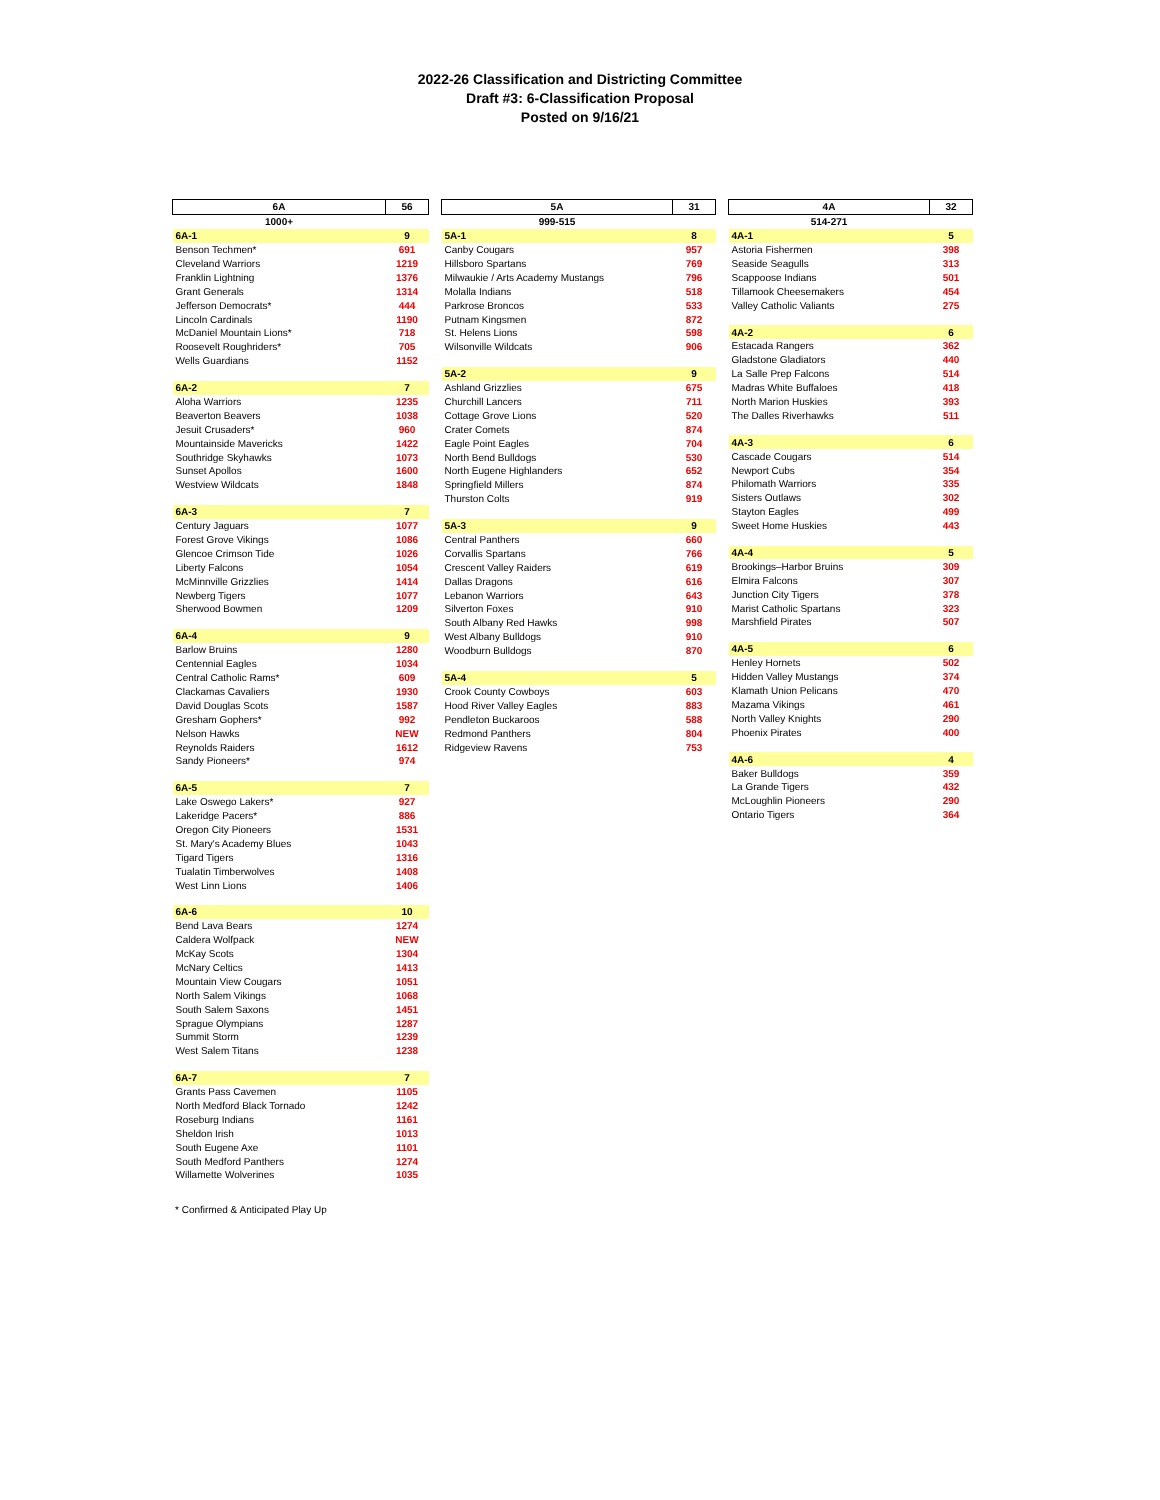2022-26 Classification and Districting Committee
Draft #3: 6-Classification Proposal
Posted on 9/16/21
| 6A | 56 |
| 1000+ | |
| 6A-1 | 9 |
| Benson Techmen* | 691 |
| Cleveland Warriors | 1219 |
| Franklin Lightning | 1376 |
| Grant Generals | 1314 |
| Jefferson Democrats* | 444 |
| Lincoln Cardinals | 1190 |
| McDaniel Mountain Lions* | 718 |
| Roosevelt Roughriders* | 705 |
| Wells Guardians | 1152 |
| 6A-2 | 7 |
| Aloha Warriors | 1235 |
| Beaverton Beavers | 1038 |
| Jesuit Crusaders* | 960 |
| Mountainside Mavericks | 1422 |
| Southridge Skyhawks | 1073 |
| Sunset Apollos | 1600 |
| Westview Wildcats | 1848 |
| 6A-3 | 7 |
| Century Jaguars | 1077 |
| Forest Grove Vikings | 1086 |
| Glencoe Crimson Tide | 1026 |
| Liberty Falcons | 1054 |
| McMinnville Grizzlies | 1414 |
| Newberg Tigers | 1077 |
| Sherwood Bowmen | 1209 |
| 6A-4 | 9 |
| Barlow Bruins | 1280 |
| Centennial Eagles | 1034 |
| Central Catholic Rams* | 609 |
| Clackamas Cavaliers | 1930 |
| David Douglas Scots | 1587 |
| Gresham Gophers* | 992 |
| Nelson Hawks | NEW |
| Reynolds Raiders | 1612 |
| Sandy Pioneers* | 974 |
| 6A-5 | 7 |
| Lake Oswego Lakers* | 927 |
| Lakeridge Pacers* | 886 |
| Oregon City Pioneers | 1531 |
| St. Mary's Academy Blues | 1043 |
| Tigard Tigers | 1316 |
| Tualatin Timberwolves | 1408 |
| West Linn Lions | 1406 |
| 6A-6 | 10 |
| Bend Lava Bears | 1274 |
| Caldera Wolfpack | NEW |
| McKay Scots | 1304 |
| McNary Celtics | 1413 |
| Mountain View Cougars | 1051 |
| North Salem Vikings | 1068 |
| South Salem Saxons | 1451 |
| Sprague Olympians | 1287 |
| Summit Storm | 1239 |
| West Salem Titans | 1238 |
| 6A-7 | 7 |
| Grants Pass Cavemen | 1105 |
| North Medford Black Tornado | 1242 |
| Roseburg Indians | 1161 |
| Sheldon Irish | 1013 |
| South Eugene Axe | 1101 |
| South Medford Panthers | 1274 |
| Willamette Wolverines | 1035 |
| 5A | 31 |
| 999-515 | |
| 5A-1 | 8 |
| Canby Cougars | 957 |
| Hillsboro Spartans | 769 |
| Milwaukie / Arts Academy Mustangs | 796 |
| Molalla Indians | 518 |
| Parkrose Broncos | 533 |
| Putnam Kingsmen | 872 |
| St. Helens Lions | 598 |
| Wilsonville Wildcats | 906 |
| 5A-2 | 9 |
| Ashland Grizzlies | 675 |
| Churchill Lancers | 711 |
| Cottage Grove Lions | 520 |
| Crater Comets | 874 |
| Eagle Point Eagles | 704 |
| North Bend Bulldogs | 530 |
| North Eugene Highlanders | 652 |
| Springfield Millers | 874 |
| Thurston Colts | 919 |
| 5A-3 | 9 |
| Central Panthers | 660 |
| Corvallis Spartans | 766 |
| Crescent Valley Raiders | 619 |
| Dallas Dragons | 616 |
| Lebanon Warriors | 643 |
| Silverton Foxes | 910 |
| South Albany Red Hawks | 998 |
| West Albany Bulldogs | 910 |
| Woodburn Bulldogs | 870 |
| 5A-4 | 5 |
| Crook County Cowboys | 603 |
| Hood River Valley Eagles | 883 |
| Pendleton Buckaroos | 588 |
| Redmond Panthers | 804 |
| Ridgeview Ravens | 753 |
| 4A | 32 |
| 514-271 | |
| 4A-1 | 5 |
| Astoria Fishermen | 398 |
| Seaside Seagulls | 313 |
| Scappoose Indians | 501 |
| Tillamook Cheesemakers | 454 |
| Valley Catholic Valiants | 275 |
| 4A-2 | 6 |
| Estacada Rangers | 362 |
| Gladstone Gladiators | 440 |
| La Salle Prep Falcons | 514 |
| Madras White Buffaloes | 418 |
| North Marion Huskies | 393 |
| The Dalles Riverhawks | 511 |
| 4A-3 | 6 |
| Cascade Cougars | 514 |
| Newport Cubs | 354 |
| Philomath Warriors | 335 |
| Sisters Outlaws | 302 |
| Stayton Eagles | 499 |
| Sweet Home Huskies | 443 |
| 4A-4 | 5 |
| Brookings–Harbor Bruins | 309 |
| Elmira Falcons | 307 |
| Junction City Tigers | 378 |
| Marist Catholic Spartans | 323 |
| Marshfield Pirates | 507 |
| 4A-5 | 6 |
| Henley Hornets | 502 |
| Hidden Valley Mustangs | 374 |
| Klamath Union Pelicans | 470 |
| Mazama Vikings | 461 |
| North Valley Knights | 290 |
| Phoenix Pirates | 400 |
| 4A-6 | 4 |
| Baker Bulldogs | 359 |
| La Grande Tigers | 432 |
| McLoughlin Pioneers | 290 |
| Ontario Tigers | 364 |
* Confirmed & Anticipated Play Up